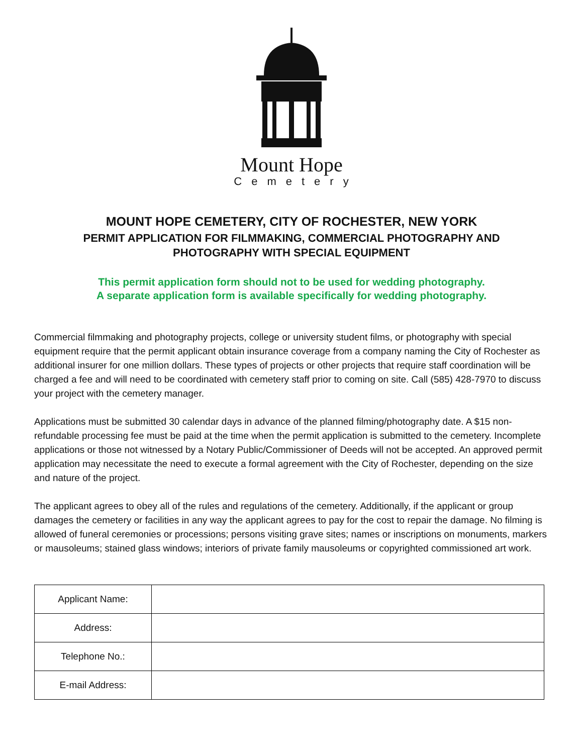Mount Hope
Cemetery
MOUNT HOPE CEMETERY, CITY OF ROCHESTER, NEW YORK
PERMIT APPLICATION FOR FILMMAKING, COMMERCIAL PHOTOGRAPHY AND
PHOTOGRAPHY WITH SPECIAL EQUIPMENT
This permit application form should not to be used for wedding photography.
A separate application form is available specifically for wedding photography.
Commercial filmmaking and photography projects, college or university student films, or photography with special equipment require that the permit applicant obtain insurance coverage from a company naming the City of Rochester as additional insurer for one million dollars. These types of projects or other projects that require staff coordination will be charged a fee and will need to be coordinated with cemetery staff prior to coming on site. Call (585) 428-7970 to discuss your project with the cemetery manager.
Applications must be submitted 30 calendar days in advance of the planned filming/photography date. A $15 non-refundable processing fee must be paid at the time when the permit application is submitted to the cemetery. Incomplete applications or those not witnessed by a Notary Public/Commissioner of Deeds will not be accepted. An approved permit application may necessitate the need to execute a formal agreement with the City of Rochester, depending on the size and nature of the project.
The applicant agrees to obey all of the rules and regulations of the cemetery. Additionally, if the applicant or group damages the cemetery or facilities in any way the applicant agrees to pay for the cost to repair the damage. No filming is allowed of funeral ceremonies or processions; persons visiting grave sites; names or inscriptions on monuments, markers or mausoleums; stained glass windows; interiors of private family mausoleums or copyrighted commissioned art work.
| Applicant Name: | |
| Address: | |
| Telephone No.: | |
| E-mail Address: | |